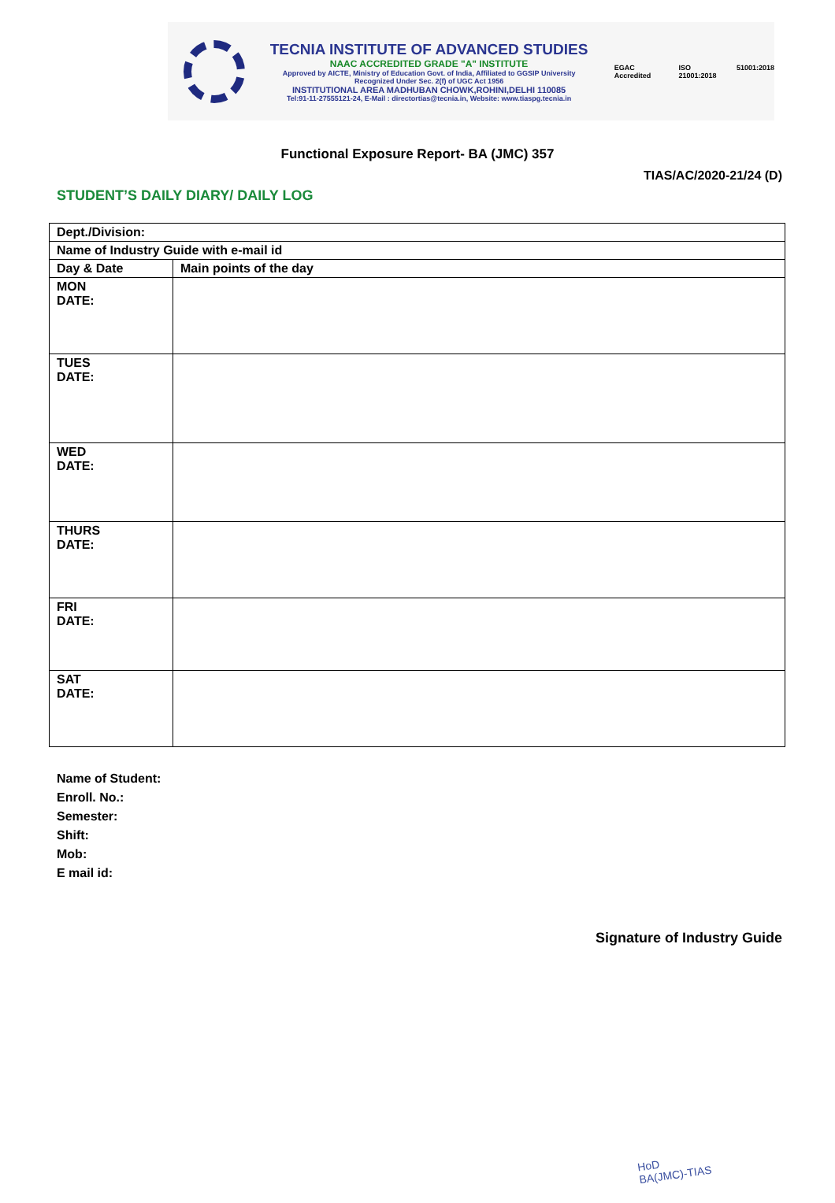TECNIA INSTITUTE OF ADVANCED STUDIES
NAAC ACCREDITED GRADE "A" INSTITUTE
Approved by AICTE, Ministry of Education Govt. of India, Affiliated to GGSIP University
Recognized Under Sec. 2(f) of UGC Act 1956
INSTITUTIONAL AREA MADHUBAN CHOWK,ROHINI,DELHI 110085
Tel:91-11-27555121-24, E-Mail : directortias@tecnia.in, Website: www.tiaspg.tecnia.in
EGAC Accredited ISO 21001:2018 51001:2018
Functional Exposure Report- BA (JMC) 357
TIAS/AC/2020-21/24 (D)
STUDENT’S DAILY DIARY/ DAILY LOG
| Dept./Division: | |
| Name of Industry Guide with e-mail id | |
| Day & Date | Main points of the day |
| MON DATE: | |
| TUES DATE: | |
| WED DATE: | |
| THURS DATE: | |
| FRI DATE: | |
| SAT DATE: | |
Name of Student:
Enroll. No.:
Semester:
Shift:
Mob:
E mail id:
Signature of Industry Guide
HoD
BA(JMC)-TIAS